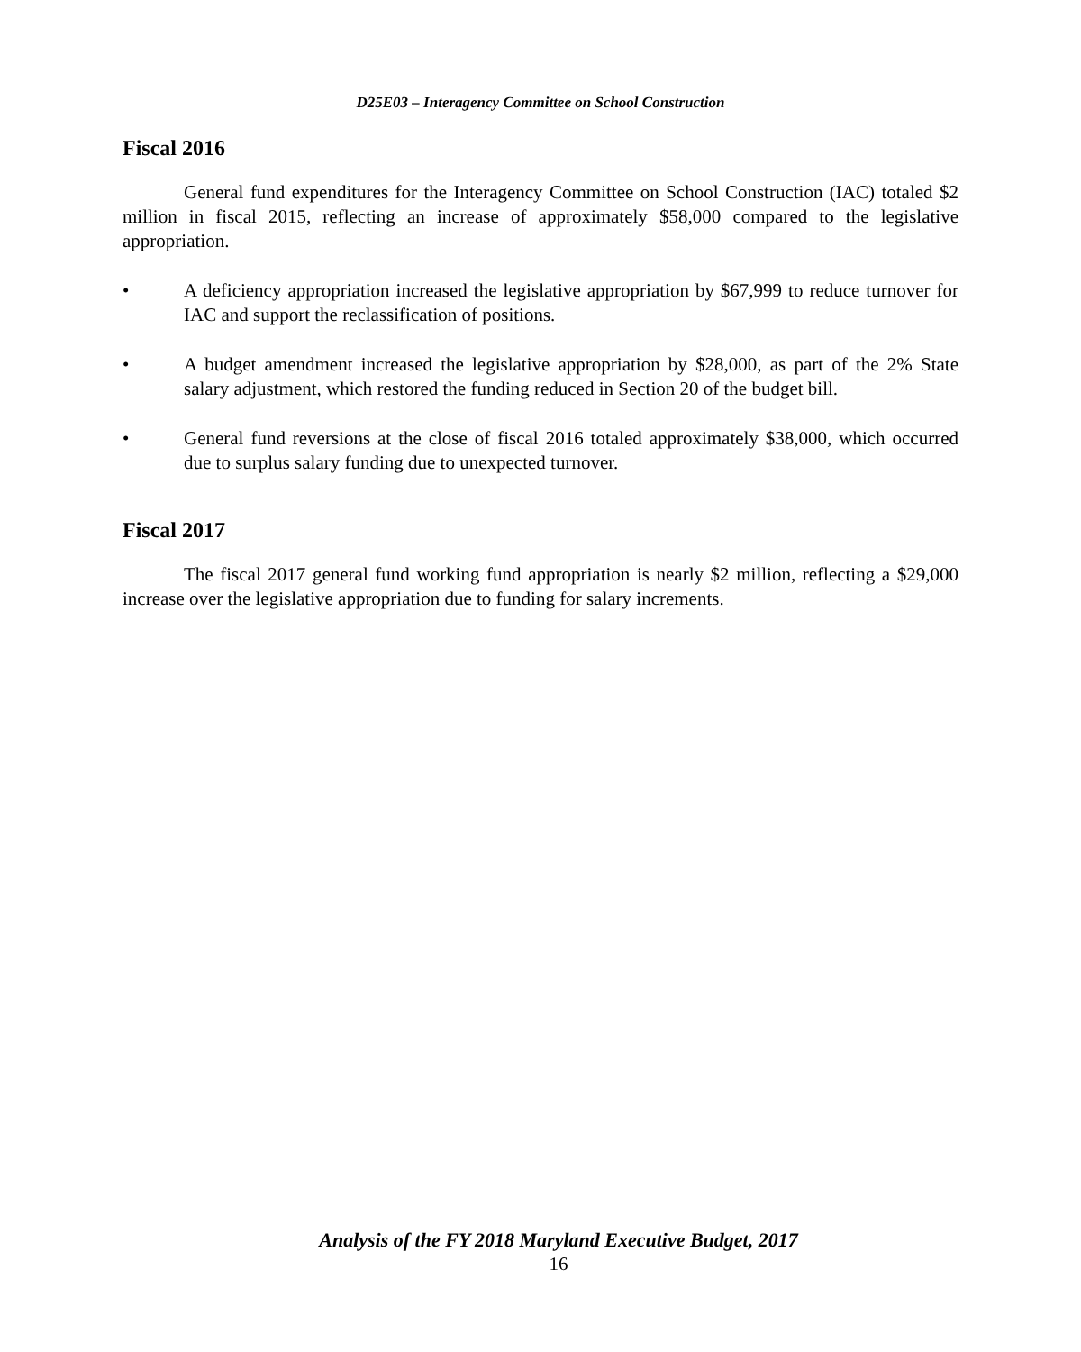D25E03 – Interagency Committee on School Construction
Fiscal 2016
General fund expenditures for the Interagency Committee on School Construction (IAC) totaled $2 million in fiscal 2015, reflecting an increase of approximately $58,000 compared to the legislative appropriation.
• A deficiency appropriation increased the legislative appropriation by $67,999 to reduce turnover for IAC and support the reclassification of positions.
• A budget amendment increased the legislative appropriation by $28,000, as part of the 2% State salary adjustment, which restored the funding reduced in Section 20 of the budget bill.
• General fund reversions at the close of fiscal 2016 totaled approximately $38,000, which occurred due to surplus salary funding due to unexpected turnover.
Fiscal 2017
The fiscal 2017 general fund working fund appropriation is nearly $2 million, reflecting a $29,000 increase over the legislative appropriation due to funding for salary increments.
Analysis of the FY 2018 Maryland Executive Budget, 2017
16